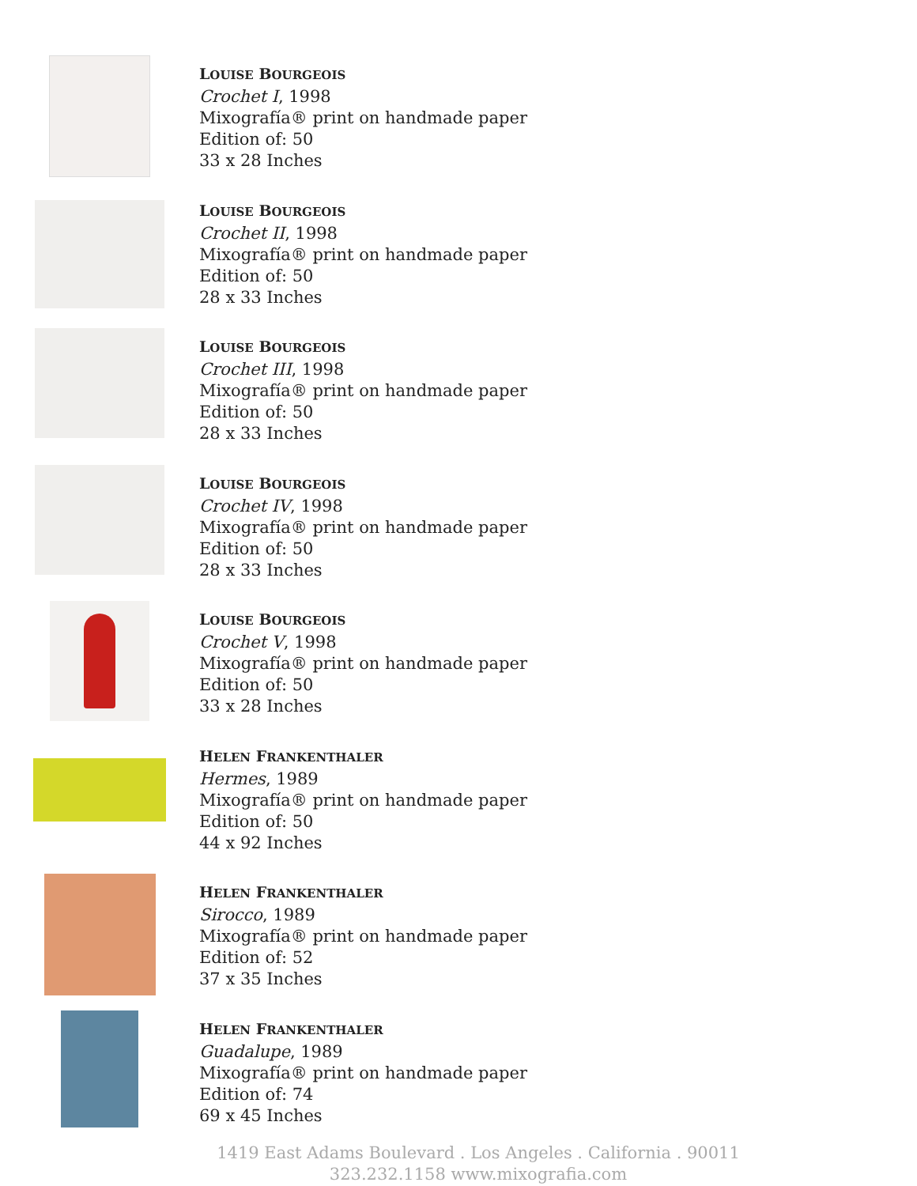LOUISE BOURGEOIS
Crochet I, 1998
Mixografía® print on handmade paper
Edition of: 50
33 x 28 Inches
LOUISE BOURGEOIS
Crochet II, 1998
Mixografía® print on handmade paper
Edition of: 50
28 x 33 Inches
LOUISE BOURGEOIS
Crochet III, 1998
Mixografía® print on handmade paper
Edition of: 50
28 x 33 Inches
LOUISE BOURGEOIS
Crochet IV, 1998
Mixografía® print on handmade paper
Edition of: 50
28 x 33 Inches
LOUISE BOURGEOIS
Crochet V, 1998
Mixografía® print on handmade paper
Edition of: 50
33 x 28 Inches
HELEN FRANKENTHALER
Hermes, 1989
Mixografía® print on handmade paper
Edition of: 50
44 x 92 Inches
HELEN FRANKENTHALER
Sirocco, 1989
Mixografía® print on handmade paper
Edition of: 52
37 x 35 Inches
HELEN FRANKENTHALER
Guadalupe, 1989
Mixografía® print on handmade paper
Edition of: 74
69 x 45 Inches
1419 East Adams Boulevard . Los Angeles . California . 90011
323.232.1158 www.mixografia.com